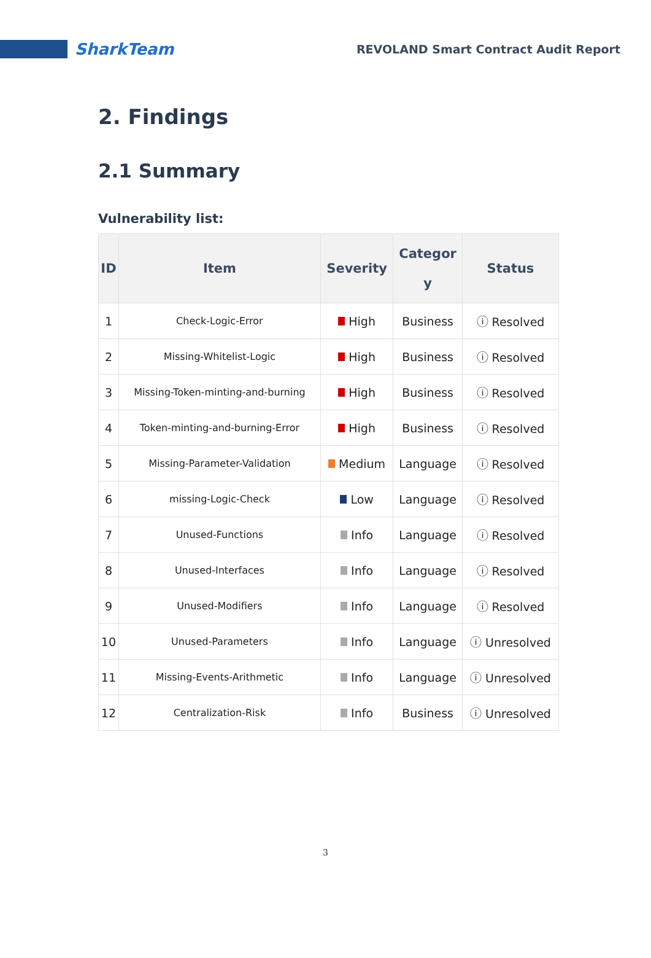SharkTeam
REVOLAND Smart Contract Audit Report
2. Findings
2.1 Summary
Vulnerability list:
| ID | Item | Severity | Categor y | Status |
| --- | --- | --- | --- | --- |
| 1 | Check-Logic-Error | High | Business | ⓘ Resolved |
| 2 | Missing-Whitelist-Logic | High | Business | ⓘ Resolved |
| 3 | Missing-Token-minting-and-burning | High | Business | ⓘ Resolved |
| 4 | Token-minting-and-burning-Error | High | Business | ⓘ Resolved |
| 5 | Missing-Parameter-Validation | Medium | Language | ⓘ Resolved |
| 6 | missing-Logic-Check | Low | Language | ⓘ Resolved |
| 7 | Unused-Functions | Info | Language | ⓘ Resolved |
| 8 | Unused-Interfaces | Info | Language | ⓘ Resolved |
| 9 | Unused-Modifiers | Info | Language | ⓘ Resolved |
| 10 | Unused-Parameters | Info | Language | ⓘ Unresolved |
| 11 | Missing-Events-Arithmetic | Info | Language | ⓘ Unresolved |
| 12 | Centralization-Risk | Info | Business | ⓘ Unresolved |
3